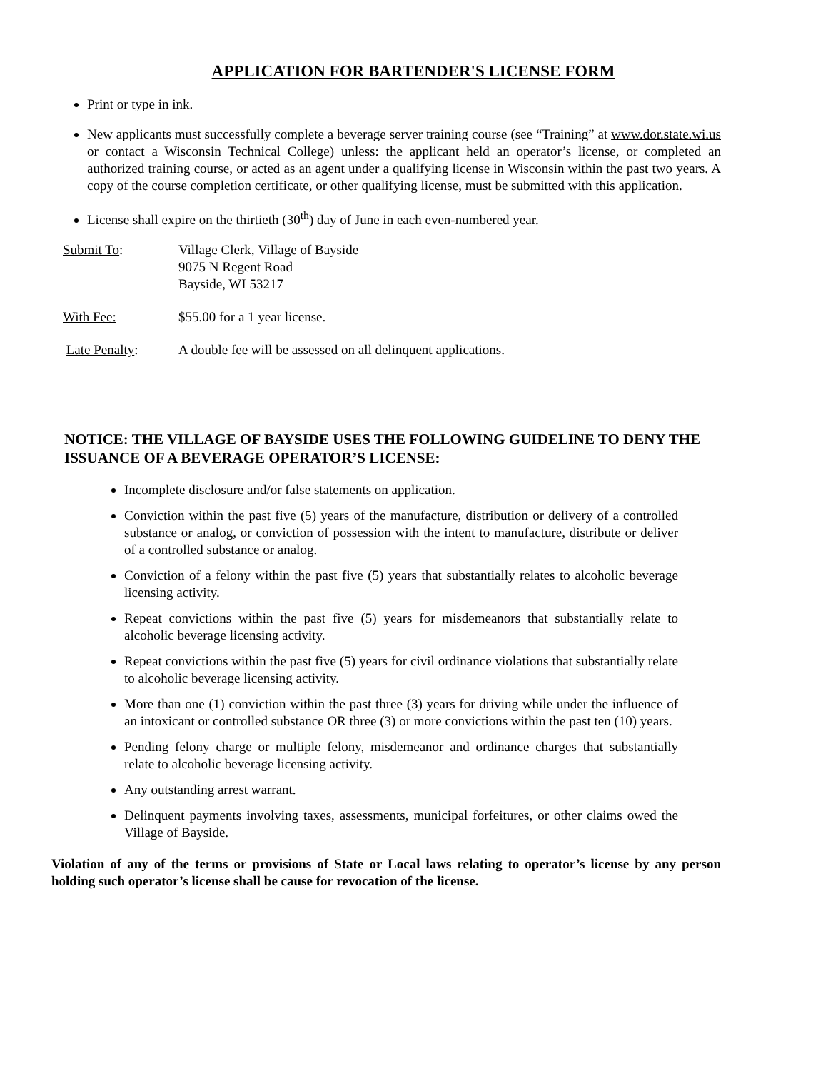APPLICATION FOR BARTENDER'S LICENSE FORM
Print or type in ink.
New applicants must successfully complete a beverage server training course (see “Training” at www.dor.state.wi.us or contact a Wisconsin Technical College) unless: the applicant held an operator’s license, or completed an authorized training course, or acted as an agent under a qualifying license in Wisconsin within the past two years. A copy of the course completion certificate, or other qualifying license, must be submitted with this application.
License shall expire on the thirtieth (30<sup>th</sup>) day of June in each even-numbered year.
Submit To: Village Clerk, Village of Bayside
9075 N Regent Road
Bayside, WI 53217
With Fee: $55.00 for a 1 year license.
Late Penalty: A double fee will be assessed on all delinquent applications.
NOTICE: THE VILLAGE OF BAYSIDE USES THE FOLLOWING GUIDELINE TO DENY THE ISSUANCE OF A BEVERAGE OPERATOR’S LICENSE:
Incomplete disclosure and/or false statements on application.
Conviction within the past five (5) years of the manufacture, distribution or delivery of a controlled substance or analog, or conviction of possession with the intent to manufacture, distribute or deliver of a controlled substance or analog.
Conviction of a felony within the past five (5) years that substantially relates to alcoholic beverage licensing activity.
Repeat convictions within the past five (5) years for misdemeanors that substantially relate to alcoholic beverage licensing activity.
Repeat convictions within the past five (5) years for civil ordinance violations that substantially relate to alcoholic beverage licensing activity.
More than one (1) conviction within the past three (3) years for driving while under the influence of an intoxicant or controlled substance OR three (3) or more convictions within the past ten (10) years.
Pending felony charge or multiple felony, misdemeanor and ordinance charges that substantially relate to alcoholic beverage licensing activity.
Any outstanding arrest warrant.
Delinquent payments involving taxes, assessments, municipal forfeitures, or other claims owed the Village of Bayside.
Violation of any of the terms or provisions of State or Local laws relating to operator’s license by any person holding such operator’s license shall be cause for revocation of the license.